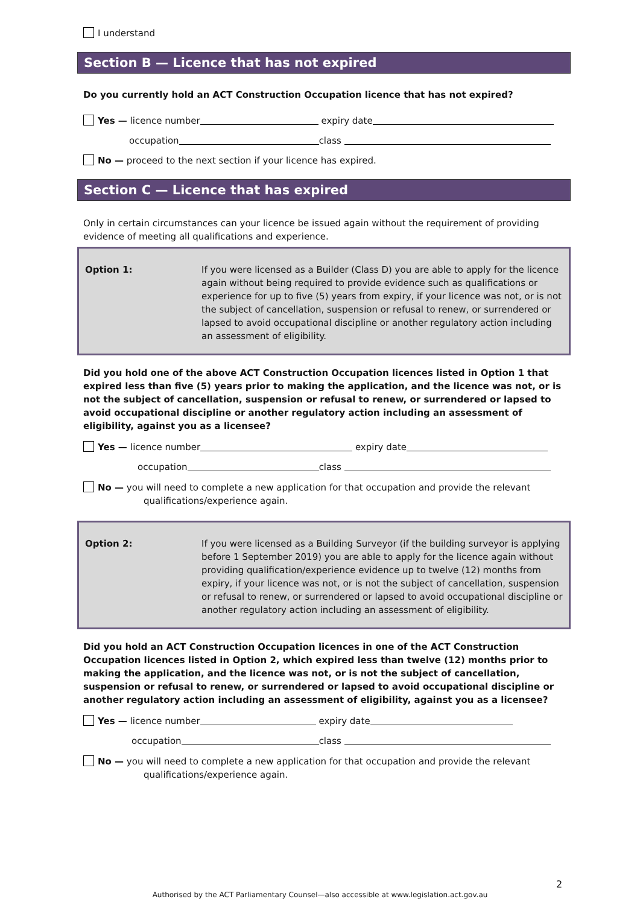I understand
Section B — Licence that has not expired
Do you currently hold an ACT Construction Occupation licence that has not expired?
Yes — licence number expiry date
occupation class
No — proceed to the next section if your licence has expired.
Section C — Licence that has expired
Only in certain circumstances can your licence be issued again without the requirement of providing evidence of meeting all qualifications and experience.
Option 1: If you were licensed as a Builder (Class D) you are able to apply for the licence again without being required to provide evidence such as qualifications or experience for up to five (5) years from expiry, if your licence was not, or is not the subject of cancellation, suspension or refusal to renew, or surrendered or lapsed to avoid occupational discipline or another regulatory action including an assessment of eligibility.
Did you hold one of the above ACT Construction Occupation licences listed in Option 1 that expired less than five (5) years prior to making the application, and the licence was not, or is not the subject of cancellation, suspension or refusal to renew, or surrendered or lapsed to avoid occupational discipline or another regulatory action including an assessment of eligibility, against you as a licensee?
Yes — licence number expiry date
occupation class
No — you will need to complete a new application for that occupation and provide the relevant
qualifications/experience again.
Option 2: If you were licensed as a Building Surveyor (if the building surveyor is applying before 1 September 2019) you are able to apply for the licence again without providing qualification/experience evidence up to twelve (12) months from expiry, if your licence was not, or is not the subject of cancellation, suspension or refusal to renew, or surrendered or lapsed to avoid occupational discipline or another regulatory action including an assessment of eligibility.
Did you hold an ACT Construction Occupation licences in one of the ACT Construction Occupation licences listed in Option 2, which expired less than twelve (12) months prior to making the application, and the licence was not, or is not the subject of cancellation, suspension or refusal to renew, or surrendered or lapsed to avoid occupational discipline or another regulatory action including an assessment of eligibility, against you as a licensee?
Yes — licence number expiry date
occupation class
No — you will need to complete a new application for that occupation and provide the relevant
qualifications/experience again.
2
Authorised by the ACT Parliamentary Counsel—also accessible at www.legislation.act.gov.au